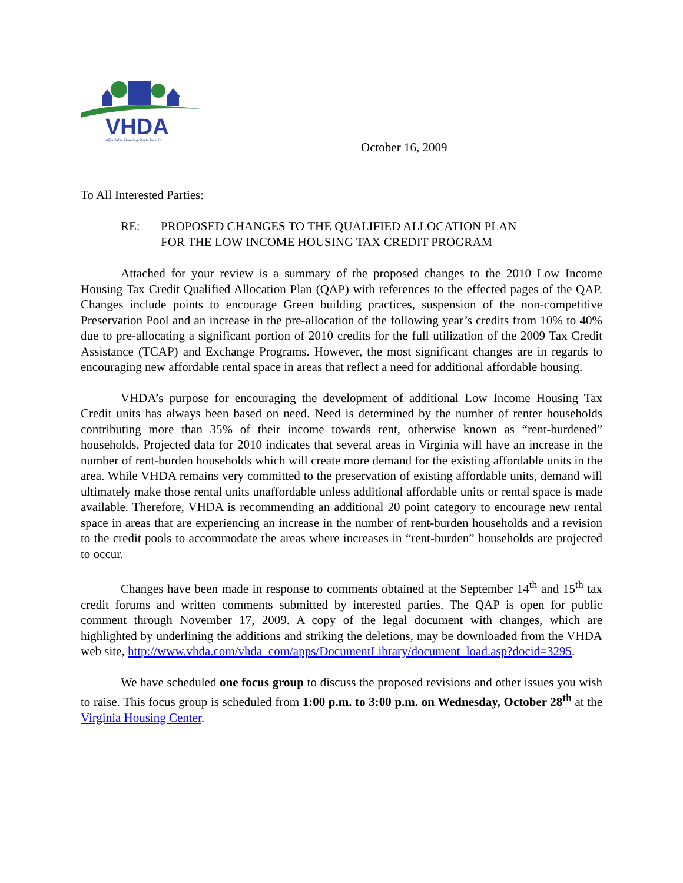VHDA
Affordable Housing Starts Here™
October 16, 2009
To All Interested Parties:
RE: PROPOSED CHANGES TO THE QUALIFIED ALLOCATION PLAN
FOR THE LOW INCOME HOUSING TAX CREDIT PROGRAM
Attached for your review is a summary of the proposed changes to the 2010 Low Income Housing Tax Credit Qualified Allocation Plan (QAP) with references to the effected pages of the QAP. Changes include points to encourage Green building practices, suspension of the non-competitive Preservation Pool and an increase in the pre-allocation of the following year’s credits from 10% to 40% due to pre-allocating a significant portion of 2010 credits for the full utilization of the 2009 Tax Credit Assistance (TCAP) and Exchange Programs. However, the most significant changes are in regards to encouraging new affordable rental space in areas that reflect a need for additional affordable housing.
VHDA’s purpose for encouraging the development of additional Low Income Housing Tax Credit units has always been based on need. Need is determined by the number of renter households contributing more than 35% of their income towards rent, otherwise known as “rent-burdened” households. Projected data for 2010 indicates that several areas in Virginia will have an increase in the number of rent-burden households which will create more demand for the existing affordable units in the area. While VHDA remains very committed to the preservation of existing affordable units, demand will ultimately make those rental units unaffordable unless additional affordable units or rental space is made available. Therefore, VHDA is recommending an additional 20 point category to encourage new rental space in areas that are experiencing an increase in the number of rent-burden households and a revision to the credit pools to accommodate the areas where increases in “rent-burden” households are projected to occur.
Changes have been made in response to comments obtained at the September 14<sup>th</sup> and 15<sup>th</sup> tax credit forums and written comments submitted by interested parties. The QAP is open for public comment through November 17, 2009. A copy of the legal document with changes, which are highlighted by underlining the additions and striking the deletions, may be downloaded from the VHDA web site, http://www.vhda.com/vhda_com/apps/DocumentLibrary/document_load.asp?docid=3295.
We have scheduled one focus group to discuss the proposed revisions and other issues you wish to raise. This focus group is scheduled from 1:00 p.m. to 3:00 p.m. on Wednesday, October 28<sup>th</sup> at the Virginia Housing Center.